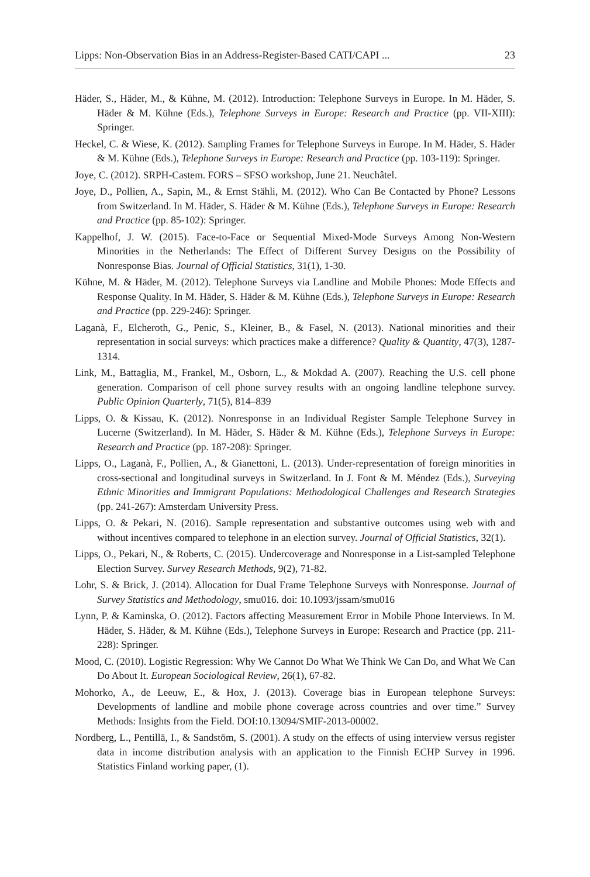Lipps: Non-Observation Bias in an Address-Register-Based CATI/CAPI ... 23
Häder, S., Häder, M., & Kühne, M. (2012). Introduction: Telephone Surveys in Europe. In M. Häder, S. Häder & M. Kühne (Eds.), Telephone Surveys in Europe: Research and Practice (pp. VII-XIII): Springer.
Heckel, C. & Wiese, K. (2012). Sampling Frames for Telephone Surveys in Europe. In M. Häder, S. Häder & M. Kühne (Eds.), Telephone Surveys in Europe: Research and Practice (pp. 103-119): Springer.
Joye, C. (2012). SRPH-Castem. FORS – SFSO workshop, June 21. Neuchâtel.
Joye, D., Pollien, A., Sapin, M., & Ernst Stähli, M. (2012). Who Can Be Contacted by Phone? Lessons from Switzerland. In M. Häder, S. Häder & M. Kühne (Eds.), Telephone Surveys in Europe: Research and Practice (pp. 85-102): Springer.
Kappelhof, J. W. (2015). Face-to-Face or Sequential Mixed-Mode Surveys Among Non-Western Minorities in the Netherlands: The Effect of Different Survey Designs on the Possibility of Nonresponse Bias. Journal of Official Statistics, 31(1), 1-30.
Kühne, M. & Häder, M. (2012). Telephone Surveys via Landline and Mobile Phones: Mode Effects and Response Quality. In M. Häder, S. Häder & M. Kühne (Eds.), Telephone Surveys in Europe: Research and Practice (pp. 229-246): Springer.
Laganà, F., Elcheroth, G., Penic, S., Kleiner, B., & Fasel, N. (2013). National minorities and their representation in social surveys: which practices make a difference? Quality & Quantity, 47(3), 1287-1314.
Link, M., Battaglia, M., Frankel, M., Osborn, L., & Mokdad A. (2007). Reaching the U.S. cell phone generation. Comparison of cell phone survey results with an ongoing landline telephone survey. Public Opinion Quarterly, 71(5), 814–839
Lipps, O. & Kissau, K. (2012). Nonresponse in an Individual Register Sample Telephone Survey in Lucerne (Switzerland). In M. Häder, S. Häder & M. Kühne (Eds.), Telephone Surveys in Europe: Research and Practice (pp. 187-208): Springer.
Lipps, O., Laganà, F., Pollien, A., & Gianettoni, L. (2013). Under-representation of foreign minorities in cross-sectional and longitudinal surveys in Switzerland. In J. Font & M. Méndez (Eds.), Surveying Ethnic Minorities and Immigrant Populations: Methodological Challenges and Research Strategies (pp. 241-267): Amsterdam University Press.
Lipps, O. & Pekari, N. (2016). Sample representation and substantive outcomes using web with and without incentives compared to telephone in an election survey. Journal of Official Statistics, 32(1).
Lipps, O., Pekari, N., & Roberts, C. (2015). Undercoverage and Nonresponse in a List-sampled Telephone Election Survey. Survey Research Methods, 9(2), 71-82.
Lohr, S. & Brick, J. (2014). Allocation for Dual Frame Telephone Surveys with Nonresponse. Journal of Survey Statistics and Methodology, smu016. doi: 10.1093/jssam/smu016
Lynn, P. & Kaminska, O. (2012). Factors affecting Measurement Error in Mobile Phone Interviews. In M. Häder, S. Häder, & M. Kühne (Eds.), Telephone Surveys in Europe: Research and Practice (pp. 211-228): Springer.
Mood, C. (2010). Logistic Regression: Why We Cannot Do What We Think We Can Do, and What We Can Do About It. European Sociological Review, 26(1), 67-82.
Mohorko, A., de Leeuw, E., & Hox, J. (2013). Coverage bias in European telephone Surveys: Developments of landline and mobile phone coverage across countries and over time.” Survey Methods: Insights from the Field. DOI:10.13094/SMIF-2013-00002.
Nordberg, L., Pentillä, I., & Sandstöm, S. (2001). A study on the effects of using interview versus register data in income distribution analysis with an application to the Finnish ECHP Survey in 1996. Statistics Finland working paper, (1).